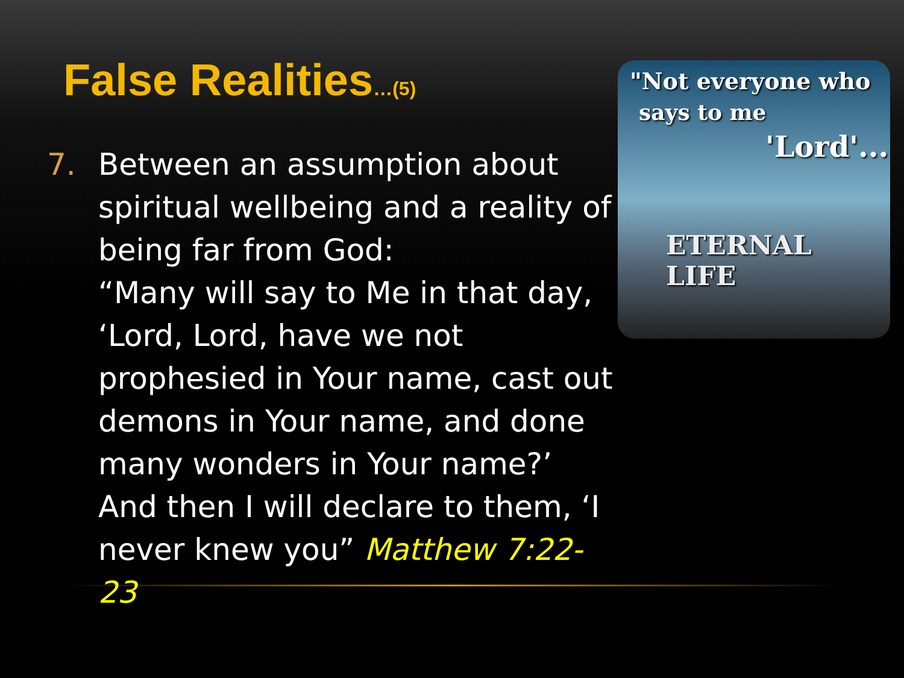False Realities…(5)
7. Between an assumption about spiritual wellbeing and a reality of being far from God:
“Many will say to Me in that day, ‘Lord, Lord, have we not prophesied in Your name, cast out demons in Your name, and done many wonders in Your name?’ And then I will declare to them, ‘I never knew you” Matthew 7:22-23
"Not everyone who
says to me
'Lord'..."
ETERNAL LIFE